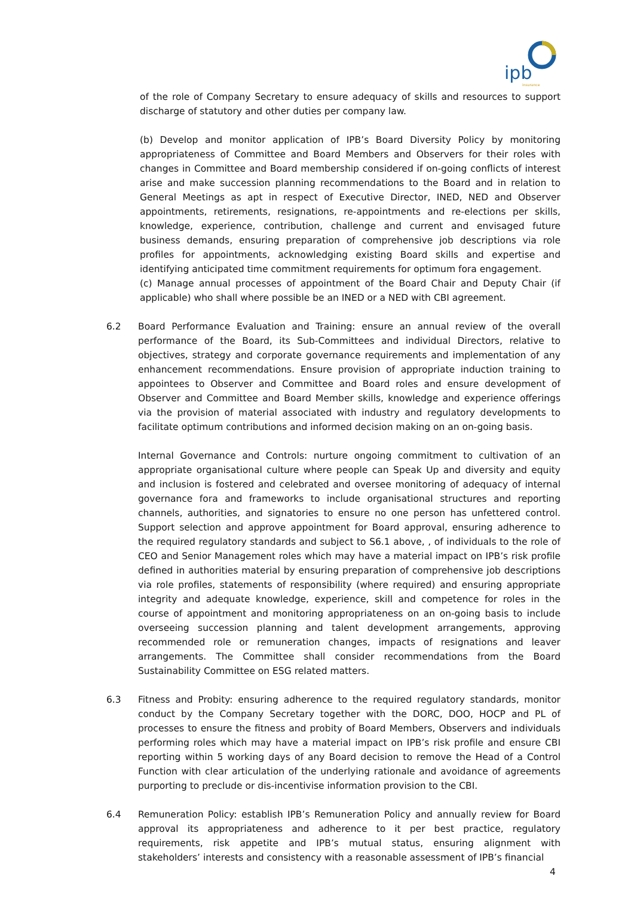ipb
insurance
of the role of Company Secretary to ensure adequacy of skills and resources to support discharge of statutory and other duties per company law.
(b) Develop and monitor application of IPB’s Board Diversity Policy by monitoring appropriateness of Committee and Board Members and Observers for their roles with changes in Committee and Board membership considered if on-going conflicts of interest arise and make succession planning recommendations to the Board and in relation to General Meetings as apt in respect of Executive Director, INED, NED and Observer appointments, retirements, resignations, re-appointments and re-elections per skills, knowledge, experience, contribution, challenge and current and envisaged future business demands, ensuring preparation of comprehensive job descriptions via role profiles for appointments, acknowledging existing Board skills and expertise and identifying anticipated time commitment requirements for optimum fora engagement.
(c) Manage annual processes of appointment of the Board Chair and Deputy Chair (if applicable) who shall where possible be an INED or a NED with CBI agreement.
6.2 Board Performance Evaluation and Training: ensure an annual review of the overall performance of the Board, its Sub-Committees and individual Directors, relative to objectives, strategy and corporate governance requirements and implementation of any enhancement recommendations. Ensure provision of appropriate induction training to appointees to Observer and Committee and Board roles and ensure development of Observer and Committee and Board Member skills, knowledge and experience offerings via the provision of material associated with industry and regulatory developments to facilitate optimum contributions and informed decision making on an on-going basis.
Internal Governance and Controls: nurture ongoing commitment to cultivation of an appropriate organisational culture where people can Speak Up and diversity and equity and inclusion is fostered and celebrated and oversee monitoring of adequacy of internal governance fora and frameworks to include organisational structures and reporting channels, authorities, and signatories to ensure no one person has unfettered control. Support selection and approve appointment for Board approval, ensuring adherence to the required regulatory standards and subject to S6.1 above, , of individuals to the role of CEO and Senior Management roles which may have a material impact on IPB’s risk profile defined in authorities material by ensuring preparation of comprehensive job descriptions via role profiles, statements of responsibility (where required) and ensuring appropriate integrity and adequate knowledge, experience, skill and competence for roles in the course of appointment and monitoring appropriateness on an on-going basis to include overseeing succession planning and talent development arrangements, approving recommended role or remuneration changes, impacts of resignations and leaver arrangements. The Committee shall consider recommendations from the Board Sustainability Committee on ESG related matters.
6.3 Fitness and Probity: ensuring adherence to the required regulatory standards, monitor conduct by the Company Secretary together with the DORC, DOO, HOCP and PL of processes to ensure the fitness and probity of Board Members, Observers and individuals performing roles which may have a material impact on IPB’s risk profile and ensure CBI reporting within 5 working days of any Board decision to remove the Head of a Control Function with clear articulation of the underlying rationale and avoidance of agreements purporting to preclude or dis-incentivise information provision to the CBI.
6.4 Remuneration Policy: establish IPB’s Remuneration Policy and annually review for Board approval its appropriateness and adherence to it per best practice, regulatory requirements, risk appetite and IPB’s mutual status, ensuring alignment with stakeholders’ interests and consistency with a reasonable assessment of IPB’s financial
4